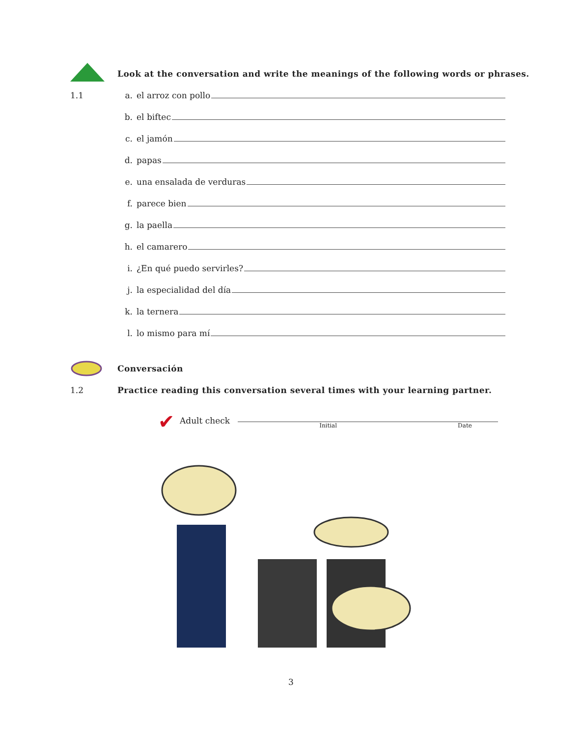Look at the conversation and write the meanings of the following words or phrases.
1.1
a. el arroz con pollo
b. el biftec
c. el jamón
d. papas
e. una ensalada de verduras
f. parece bien
g. la paella
h. el camarero
i. ¿En qué puedo servirles?
j. la especialidad del día
k. la ternera
l. lo mismo para mí
Conversación
1.2 Practice reading this conversation several times with your learning partner.
✔ Adult check
Initial Date
3